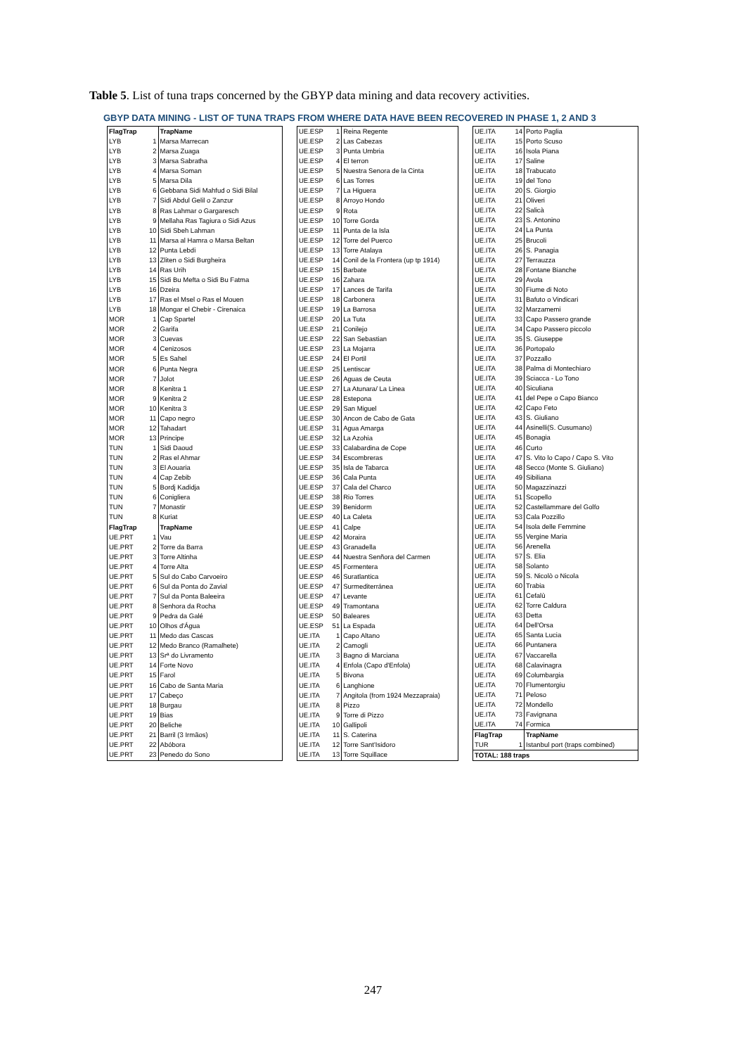Table 5. List of tuna traps concerned by the GBYP data mining and data recovery activities.
GBYP DATA MINING - LIST OF TUNA TRAPS FROM WHERE DATA HAVE BEEN RECOVERED IN PHASE 1, 2 AND 3
| FlagTrap | | TrapName |
| --- | --- | --- |
| LYB | 1 | Marsa Marrecan |
| LYB | 2 | Marsa Zuaga |
| LYB | 3 | Marsa Sabratha |
| LYB | 4 | Marsa Soman |
| LYB | 5 | Marsa Dila |
| LYB | 6 | Gebbana Sidi Mahfud o Sidi Bilal |
| LYB | 7 | Sidi Abdul Gelil o Zanzur |
| LYB | 8 | Ras Lahmar o Gargaresch |
| LYB | 9 | Mellaha Ras Tagiura o Sidi Azus |
| LYB | 10 | Sidi Sbeh Lahman |
| LYB | 11 | Marsa al Hamra o Marsa Beltan |
| LYB | 12 | Punta Lebdi |
| LYB | 13 | Zliten o Sidi Burgheira |
| LYB | 14 | Ras Urih |
| LYB | 15 | Sidi Bu Mefta o Sidi Bu Fatma |
| LYB | 16 | Dzeira |
| LYB | 17 | Ras el Msel o Ras el Mouen |
| LYB | 18 | Mongar el Chebir - Cirenaica |
| MOR | 1 | Cap Spartel |
| MOR | 2 | Garifa |
| MOR | 3 | Cuevas |
| MOR | 4 | Cenizosos |
| MOR | 5 | Es Sahel |
| MOR | 6 | Punta Negra |
| MOR | 7 | Jolot |
| MOR | 8 | Kenitra 1 |
| MOR | 9 | Kenitra 2 |
| MOR | 10 | Kenitra 3 |
| MOR | 11 | Capo negro |
| MOR | 12 | Tahadart |
| MOR | 13 | Principe |
| TUN | 1 | Sidi Daoud |
| TUN | 2 | Ras el Ahmar |
| TUN | 3 | El Aouaria |
| TUN | 4 | Cap Zebib |
| TUN | 5 | Bordj Kadidja |
| TUN | 6 | Conigliera |
| TUN | 7 | Monastir |
| TUN | 8 | Kuriat |
| FlagTrap | | TrapName |
| UE.PRT | 1 | Vau |
| UE.PRT | 2 | Torre da Barra |
| UE.PRT | 3 | Torre Altinha |
| UE.PRT | 4 | Torre Alta |
| UE.PRT | 5 | Sul do Cabo Carvoeiro |
| UE.PRT | 6 | Sul da Ponta do Zavial |
| UE.PRT | 7 | Sul da Ponta Baleeira |
| UE.PRT | 8 | Senhora da Rocha |
| UE.PRT | 9 | Pedra da Galé |
| UE.PRT | 10 | Olhos d'Água |
| UE.PRT | 11 | Medo das Cascas |
| UE.PRT | 12 | Medo Branco (Ramalhete) |
| UE.PRT | 13 | Srª do Livramento |
| UE.PRT | 14 | Forte Novo |
| UE.PRT | 15 | Farol |
| UE.PRT | 16 | Cabo de Santa Maria |
| UE.PRT | 17 | Cabeço |
| UE.PRT | 18 | Burgau |
| UE.PRT | 19 | Bias |
| UE.PRT | 20 | Beliche |
| UE.PRT | 21 | Barril (3 Irmãos) |
| UE.PRT | 22 | Abóbora |
| UE.PRT | 23 | Penedo do Sono |
| UE.ESP | 1 | Reina Regente |
| UE.ESP | 2 | Las Cabezas |
| UE.ESP | 3 | Punta Umbria |
| UE.ESP | 4 | El terron |
| UE.ESP | 5 | Nuestra Senora de la Cinta |
| UE.ESP | 6 | Las Torres |
| UE.ESP | 7 | La Higuera |
| UE.ESP | 8 | Arroyo Hondo |
| UE.ESP | 9 | Rota |
| UE.ESP | 10 | Torre Gorda |
| UE.ESP | 11 | Punta de la Isla |
| UE.ESP | 12 | Torre del Puerco |
| UE.ESP | 13 | Torre Atalaya |
| UE.ESP | 14 | Conil de la Frontera (up tp 1914) |
| UE.ESP | 15 | Barbate |
| UE.ESP | 16 | Zahara |
| UE.ESP | 17 | Lances de Tarifa |
| UE.ESP | 18 | Carbonera |
| UE.ESP | 19 | La Barrosa |
| UE.ESP | 20 | La Tuta |
| UE.ESP | 21 | Conilejo |
| UE.ESP | 22 | San Sebastian |
| UE.ESP | 23 | La Mojarra |
| UE.ESP | 24 | El Portil |
| UE.ESP | 25 | Lentiscar |
| UE.ESP | 26 | Aguas de Ceuta |
| UE.ESP | 27 | La Atunara/ La Linea |
| UE.ESP | 28 | Estepona |
| UE.ESP | 29 | San Miguel |
| UE.ESP | 30 | Ancon de Cabo de Gata |
| UE.ESP | 31 | Agua Amarga |
| UE.ESP | 32 | La Azohia |
| UE.ESP | 33 | Calabardina de Cope |
| UE.ESP | 34 | Escombreras |
| UE.ESP | 35 | Isla de Tabarca |
| UE.ESP | 36 | Cala Punta |
| UE.ESP | 37 | Cala del Charco |
| UE.ESP | 38 | Rio Torres |
| UE.ESP | 39 | Benidorm |
| UE.ESP | 40 | La Caleta |
| UE.ESP | 41 | Calpe |
| UE.ESP | 42 | Moraira |
| UE.ESP | 43 | Granadella |
| UE.ESP | 44 | Nuestra Senñora del Carmen |
| UE.ESP | 45 | Formentera |
| UE.ESP | 46 | Suratlantica |
| UE.ESP | 47 | Surmediterránea |
| UE.ESP | 47 | Levante |
| UE.ESP | 49 | Tramontana |
| UE.ESP | 50 | Baleares |
| UE.ESP | 51 | La Espada |
| UE.ITA | 1 | Capo Altano |
| UE.ITA | 2 | Camogli |
| UE.ITA | 3 | Bagno di Marciana |
| UE.ITA | 4 | Enfola (Capo d'Enfola) |
| UE.ITA | 5 | Bivona |
| UE.ITA | 6 | Langhione |
| UE.ITA | 7 | Angitola (from 1924 Mezzapraia) |
| UE.ITA | 8 | Pizzo |
| UE.ITA | 9 | Torre di Pizzo |
| UE.ITA | 10 | Gallipoli |
| UE.ITA | 11 | S. Caterina |
| UE.ITA | 12 | Torre Sant'Isidoro |
| UE.ITA | 13 | Torre Squillace |
| UE.ITA | 14 | Porto Paglia |
| UE.ITA | 15 | Porto Scuso |
| UE.ITA | 16 | Isola Piana |
| UE.ITA | 17 | Saline |
| UE.ITA | 18 | Trabucato |
| UE.ITA | 19 | del Tono |
| UE.ITA | 20 | S. Giorgio |
| UE.ITA | 21 | Oliveri |
| UE.ITA | 22 | Salicà |
| UE.ITA | 23 | S. Antonino |
| UE.ITA | 24 | La Punta |
| UE.ITA | 25 | Brucoli |
| UE.ITA | 26 | S. Panagia |
| UE.ITA | 27 | Terrauzza |
| UE.ITA | 28 | Fontane Bianche |
| UE.ITA | 29 | Avola |
| UE.ITA | 30 | Fiume di Noto |
| UE.ITA | 31 | Bafuto o Vindicari |
| UE.ITA | 32 | Marzamemi |
| UE.ITA | 33 | Capo Passero grande |
| UE.ITA | 34 | Capo Passero piccolo |
| UE.ITA | 35 | S. Giuseppe |
| UE.ITA | 36 | Portopalo |
| UE.ITA | 37 | Pozzallo |
| UE.ITA | 38 | Palma di Montechiaro |
| UE.ITA | 39 | Sciacca - Lo Tono |
| UE.ITA | 40 | Siculiana |
| UE.ITA | 41 | del Pepe o Capo Bianco |
| UE.ITA | 42 | Capo Feto |
| UE.ITA | 43 | S. Giuliano |
| UE.ITA | 44 | Asinelli(S. Cusumano) |
| UE.ITA | 45 | Bonagia |
| UE.ITA | 46 | Curto |
| UE.ITA | 47 | S. Vito lo Capo / Capo S. Vito |
| UE.ITA | 48 | Secco (Monte S. Giuliano) |
| UE.ITA | 49 | Sibiliana |
| UE.ITA | 50 | Magazzinazzi |
| UE.ITA | 51 | Scopello |
| UE.ITA | 52 | Castellammare del Golfo |
| UE.ITA | 53 | Cala Pozzillo |
| UE.ITA | 54 | Isola delle Femmine |
| UE.ITA | 55 | Vergine Maria |
| UE.ITA | 56 | Arenella |
| UE.ITA | 57 | S. Elia |
| UE.ITA | 58 | Solanto |
| UE.ITA | 59 | S. Nicolò o Nicola |
| UE.ITA | 60 | Trabia |
| UE.ITA | 61 | Cefalù |
| UE.ITA | 62 | Torre Caldura |
| UE.ITA | 63 | Detta |
| UE.ITA | 64 | Dell'Orsa |
| UE.ITA | 65 | Santa Lucia |
| UE.ITA | 66 | Puntanera |
| UE.ITA | 67 | Vaccarella |
| UE.ITA | 68 | Calavinagra |
| UE.ITA | 69 | Columbargia |
| UE.ITA | 70 | Flumentorgiu |
| UE.ITA | 71 | Peloso |
| UE.ITA | 72 | Mondello |
| UE.ITA | 73 | Favignana |
| UE.ITA | 74 | Formica |
| FlagTrap | | TrapName |
| TUR | 1 | Istanbul port (traps combined) |
| TOTAL: 188 traps | | |
247